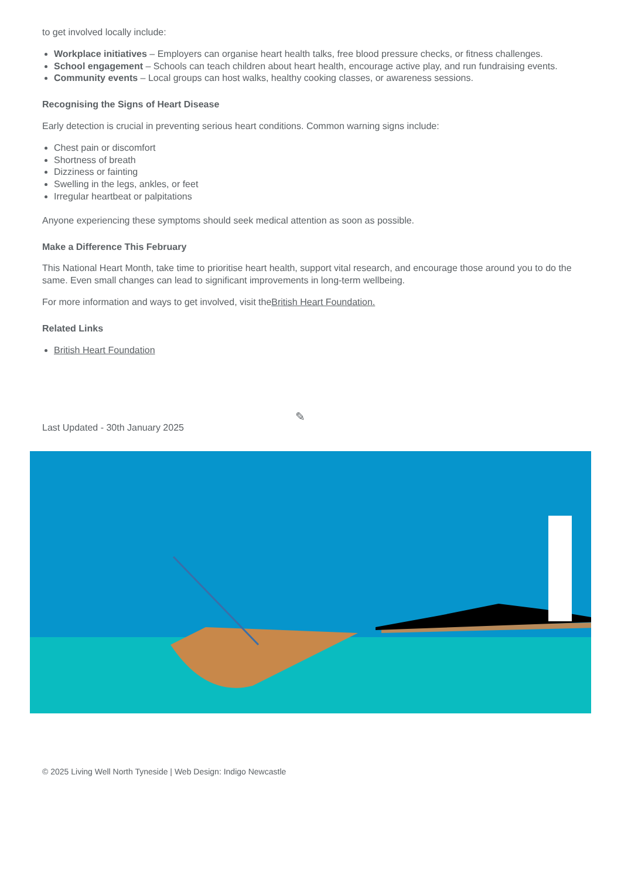to get involved locally include:
Workplace initiatives – Employers can organise heart health talks, free blood pressure checks, or fitness challenges.
School engagement – Schools can teach children about heart health, encourage active play, and run fundraising events.
Community events – Local groups can host walks, healthy cooking classes, or awareness sessions.
Recognising the Signs of Heart Disease
Early detection is crucial in preventing serious heart conditions. Common warning signs include:
Chest pain or discomfort
Shortness of breath
Dizziness or fainting
Swelling in the legs, ankles, or feet
Irregular heartbeat or palpitations
Anyone experiencing these symptoms should seek medical attention as soon as possible.
Make a Difference This February
This National Heart Month, take time to prioritise heart health, support vital research, and encourage those around you to do the same. Even small changes can lead to significant improvements in long-term wellbeing.
For more information and ways to get involved, visit theBritish Heart Foundation.
Related Links
British Heart Foundation
Last Updated - 30th January 2025 ✎
© 2025 Living Well North Tyneside | Web Design: Indigo Newcastle